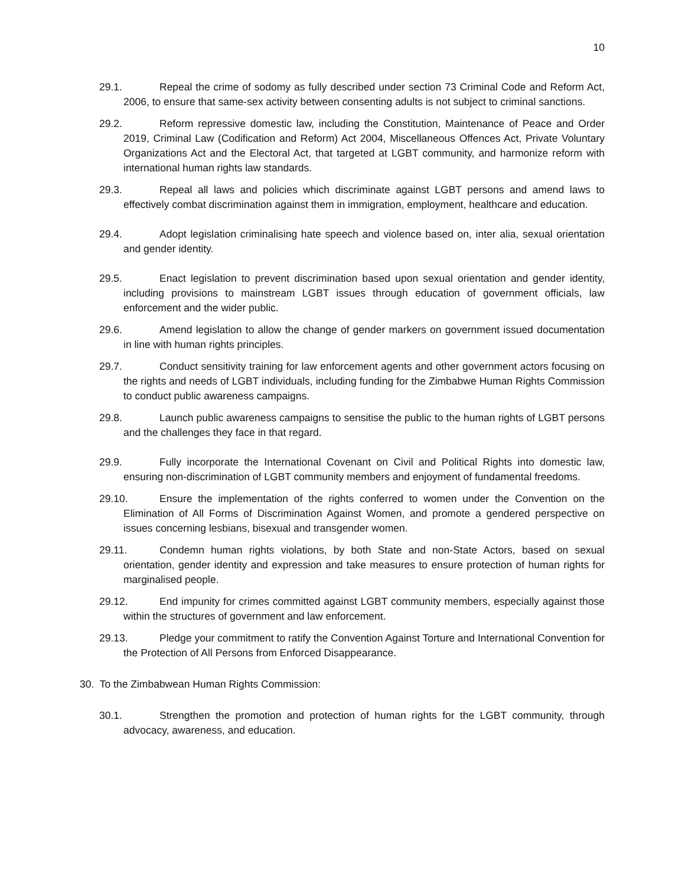10
29.1. Repeal the crime of sodomy as fully described under section 73 Criminal Code and Reform Act, 2006, to ensure that same-sex activity between consenting adults is not subject to criminal sanctions.
29.2. Reform repressive domestic law, including the Constitution, Maintenance of Peace and Order 2019, Criminal Law (Codification and Reform) Act 2004, Miscellaneous Offences Act, Private Voluntary Organizations Act and the Electoral Act, that targeted at LGBT community, and harmonize reform with international human rights law standards.
29.3. Repeal all laws and policies which discriminate against LGBT persons and amend laws to effectively combat discrimination against them in immigration, employment, healthcare and education.
29.4. Adopt legislation criminalising hate speech and violence based on, inter alia, sexual orientation and gender identity.
29.5. Enact legislation to prevent discrimination based upon sexual orientation and gender identity, including provisions to mainstream LGBT issues through education of government officials, law enforcement and the wider public.
29.6. Amend legislation to allow the change of gender markers on government issued documentation in line with human rights principles.
29.7. Conduct sensitivity training for law enforcement agents and other government actors focusing on the rights and needs of LGBT individuals, including funding for the Zimbabwe Human Rights Commission to conduct public awareness campaigns.
29.8. Launch public awareness campaigns to sensitise the public to the human rights of LGBT persons and the challenges they face in that regard.
29.9. Fully incorporate the International Covenant on Civil and Political Rights into domestic law, ensuring non-discrimination of LGBT community members and enjoyment of fundamental freedoms.
29.10. Ensure the implementation of the rights conferred to women under the Convention on the Elimination of All Forms of Discrimination Against Women, and promote a gendered perspective on issues concerning lesbians, bisexual and transgender women.
29.11. Condemn human rights violations, by both State and non-State Actors, based on sexual orientation, gender identity and expression and take measures to ensure protection of human rights for marginalised people.
29.12. End impunity for crimes committed against LGBT community members, especially against those within the structures of government and law enforcement.
29.13. Pledge your commitment to ratify the Convention Against Torture and International Convention for the Protection of All Persons from Enforced Disappearance.
30. To the Zimbabwean Human Rights Commission:
30.1. Strengthen the promotion and protection of human rights for the LGBT community, through advocacy, awareness, and education.